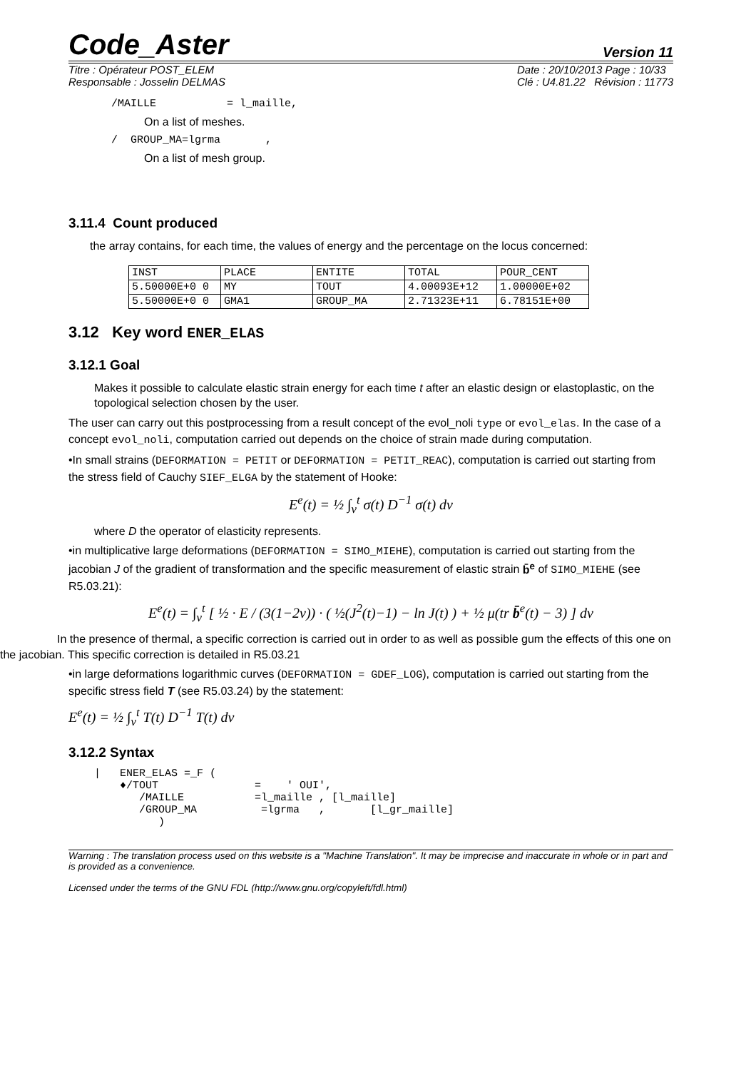Code_Aster Version 11
Titre : Opérateur POST_ELEM
Responsable : Josselin DELMAS
Date : 20/10/2013 Page : 10/33
Clé : U4.81.22 Révision : 11773
/MAILLE           = l_maille,
On a list of meshes.
/  GROUP_MA=lgrma       ,
On a list of mesh group.
3.11.4 Count produced
the array contains, for each time, the values of energy and the percentage on the locus concerned:
| INST | PLACE | ENTITE | TOTAL | POUR_CENT |
| 5.50000E+0 0 | MY | TOUT | 4.00093E+12 | 1.00000E+02 |
| 5.50000E+0 0 | GMA1 | GROUP_MA | 2.71323E+11 | 6.78151E+00 |
3.12 Key word ENER_ELAS
3.12.1 Goal
Makes it possible to calculate elastic strain energy for each time t after an elastic design or elastoplastic, on the topological selection chosen by the user.
The user can carry out this postprocessing from a result concept of the evol_noli type or evol_elas. In the case of a concept evol_noli, computation carried out depends on the choice of strain made during computation.
•In small strains (DEFORMATION = PETIT or DEFORMATION = PETIT_REAC), computation is carried out starting from the stress field of Cauchy SIEF_ELGA by the statement of Hooke:
E<sup>e</sup>(t) = ½ ∫<sub>v</sub><sup>t</sup> σ(t) D<sup>−1</sup> σ(t) dv
where D the operator of elasticity represents.
•in multiplicative large deformations (DEFORMATION = SIMO_MIEHE), computation is carried out starting from the jacobian J of the gradient of transformation and the specific measurement of elastic strain b̄<sup>e</sup> of SIMO_MIEHE (see R5.03.21):
E<sup>e</sup>(t) = ∫<sub>v</sub><sup>t</sup> [ ½ · E / (3(1−2ν)) · ( ½(J<sup>2</sup>(t)−1) − ln J(t) ) + ½ μ(tr b̄<sup>e</sup>(t) − 3) ] dv
In the presence of thermal, a specific correction is carried out in order to as well as possible gum the effects of this one on the jacobian. This specific correction is detailed in R5.03.21
•in large deformations logarithmic curves (DEFORMATION = GDEF_LOG), computation is carried out starting from the specific stress field T (see R5.03.24) by the statement:
E<sup>e</sup>(t) = ½ ∫<sub>v</sub><sup>t</sup> T(t) D<sup>−1</sup> T(t) dv
3.12.2 Syntax
|   ENER_ELAS =_F (
    ♦/TOUT               =    ' OUI',
       /MAILLE           =l_maille , [l_maille]
       /GROUP_MA          =lgrma   ,       [l_gr_maille]
          )
Warning : The translation process used on this website is a "Machine Translation". It may be imprecise and inaccurate in whole or in part and is provided as a convenience.
Licensed under the terms of the GNU FDL (http://www.gnu.org/copyleft/fdl.html)